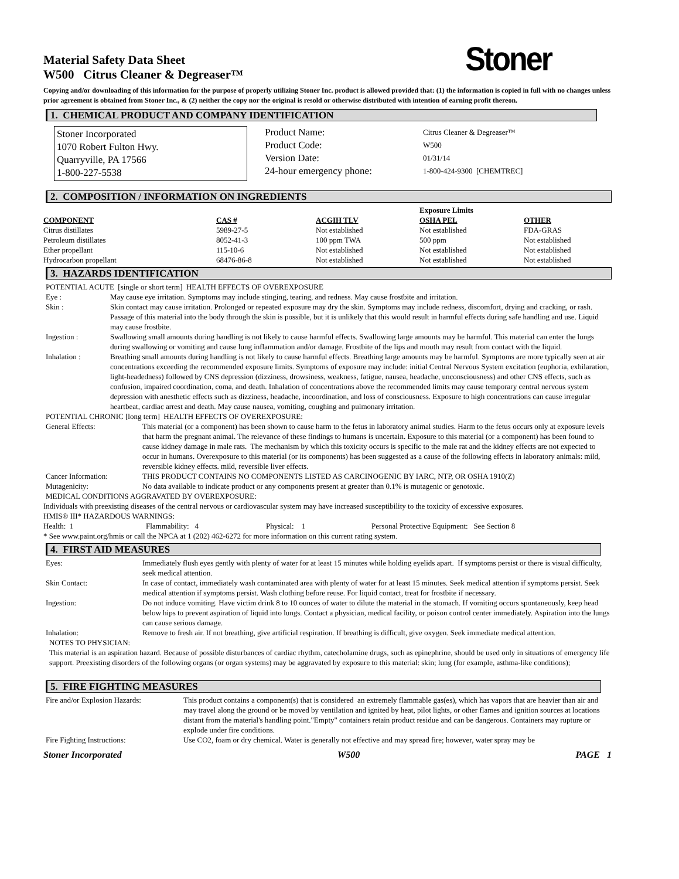Stoner
Material Safety Data Sheet
W500 Citrus Cleaner & Degreaser™
Copying and/or downloading of this information for the purpose of properly utilizing Stoner Inc. product is allowed provided that: (1) the information is copied in full with no changes unless prior agreement is obtained from Stoner Inc., & (2) neither the copy nor the original is resold or otherwise distributed with intention of earning profit thereon.
1. CHEMICAL PRODUCT AND COMPANY IDENTIFICATION
Stoner Incorporated
1070 Robert Fulton Hwy.
Quarryville, PA 17566
1-800-227-5538
Product Name:
Product Code:
Version Date:
24-hour emergency phone:
Citrus Cleaner & Degreaser™
W500
01/31/14
1-800-424-9300 [CHEMTREC]
2. COMPOSITION / INFORMATION ON INGREDIENTS
| | | | Exposure Limits | |
| COMPONENT | CAS # | ACGIH TLV | OSHA PEL | OTHER |
| Citrus distillates | 5989-27-5 | Not established | Not established | FDA-GRAS |
| Petroleum distillates | 8052-41-3 | 100 ppm TWA | 500 ppm | Not established |
| Ether propellant | 115-10-6 | Not established | Not established | Not established |
| Hydrocarbon propellant | 68476-86-8 | Not established | Not established | Not established |
3. HAZARDS IDENTIFICATION
POTENTIAL ACUTE [single or short term] HEALTH EFFECTS OF OVEREXPOSURE
| Eye : | May cause eye irritation. Symptoms may include stinging, tearing, and redness. May cause frostbite and irritation. |
| Skin : | Skin contact may cause irritation. Prolonged or repeated exposure may dry the skin. Symptoms may include redness, discomfort, drying and cracking, or rash. Passage of this material into the body through the skin is possible, but it is unlikely that this would result in harmful effects during safe handling and use. Liquid may cause frostbite. |
| Ingestion : | Swallowing small amounts during handling is not likely to cause harmful effects. Swallowing large amounts may be harmful. This material can enter the lungs during swallowing or vomiting and cause lung inflammation and/or damage. Frostbite of the lips and mouth may result from contact with the liquid. |
| Inhalation : | Breathing small amounts during handling is not likely to cause harmful effects. Breathing large amounts may be harmful. Symptoms are more typically seen at air concentrations exceeding the recommended exposure limits. Symptoms of exposure may include: initial Central Nervous System excitation (euphoria, exhilaration, light-headedness) followed by CNS depression (dizziness, drowsiness, weakness, fatigue, nausea, headache, unconsciousness) and other CNS effects, such as confusion, impaired coordination, coma, and death. Inhalation of concentrations above the recommended limits may cause temporary central nervous system depression with anesthetic effects such as dizziness, headache, incoordination, and loss of consciousness. Exposure to high concentrations can cause irregular heartbeat, cardiac arrest and death. May cause nausea, vomiting, coughing and pulmonary irritation. |
POTENTIAL CHRONIC [long term] HEALTH EFFECTS OF OVEREXPOSURE:
| General Effects: | This material (or a component) has been shown to cause harm to the fetus in laboratory animal studies. Harm to the fetus occurs only at exposure levels that harm the pregnant animal. The relevance of these findings to humans is uncertain. Exposure to this material (or a component) has been found to cause kidney damage in male rats. The mechanism by which this toxicity occurs is specific to the male rat and the kidney effects are not expected to occur in humans. Overexposure to this material (or its components) has been suggested as a cause of the following effects in laboratory animals: mild, reversible kidney effects. mild, reversible liver effects. |
| Cancer Information: | THIS PRODUCT CONTAINS NO COMPONENTS LISTED AS CARCINOGENIC BY IARC, NTP, OR OSHA 1910(Z) |
| Mutagenicity: | No data available to indicate product or any components present at greater than 0.1% is mutagenic or genotoxic. |
MEDICAL CONDITIONS AGGRAVATED BY OVEREXPOSURE:
Individuals with preexisting diseases of the central nervous or cardiovascular system may have increased susceptibility to the toxicity of excessive exposures.
HMIS® III* HAZARDOUS WARNINGS:
| Health: 1 | Flammability: 4 | Physical: 1 | Personal Protective Equipment: See Section 8 |
* See www.paint.org/hmis or call the NPCA at 1 (202) 462-6272 for more information on this current rating system.
4. FIRST AID MEASURES
| Eyes: | Immediately flush eyes gently with plenty of water for at least 15 minutes while holding eyelids apart. If symptoms persist or there is visual difficulty, seek medical attention. |
| Skin Contact: | In case of contact, immediately wash contaminated area with plenty of water for at least 15 minutes. Seek medical attention if symptoms persist. Seek medical attention if symptoms persist. Wash clothing before reuse. For liquid contact, treat for frostbite if necessary. |
| Ingestion: | Do not induce vomiting. Have victim drink 8 to 10 ounces of water to dilute the material in the stomach. If vomiting occurs spontaneously, keep head below hips to prevent aspiration of liquid into lungs. Contact a physician, medical facility, or poison control center immediately. Aspiration into the lungs can cause serious damage. |
| Inhalation: | Remove to fresh air. If not breathing, give artificial respiration. If breathing is difficult, give oxygen. Seek immediate medical attention. |
NOTES TO PHYSICIAN:
This material is an aspiration hazard. Because of possible disturbances of cardiac rhythm, catecholamine drugs, such as epinephrine, should be used only in situations of emergency life support. Preexisting disorders of the following organs (or organ systems) may be aggravated by exposure to this material: skin; lung (for example, asthma-like conditions);
5. FIRE FIGHTING MEASURES
| Fire and/or Explosion Hazards: | This product contains a component(s) that is considered an extremely flammable gas(es), which has vapors that are heavier than air and may travel along the ground or be moved by ventilation and ignited by heat, pilot lights, or other flames and ignition sources at locations distant from the material's handling point."Empty" containers retain product residue and can be dangerous. Containers may rupture or explode under fire conditions. |
| Fire Fighting Instructions: | Use CO2, foam or dry chemical. Water is generally not effective and may spread fire; however, water spray may be |
Stoner Incorporated W500 PAGE 1